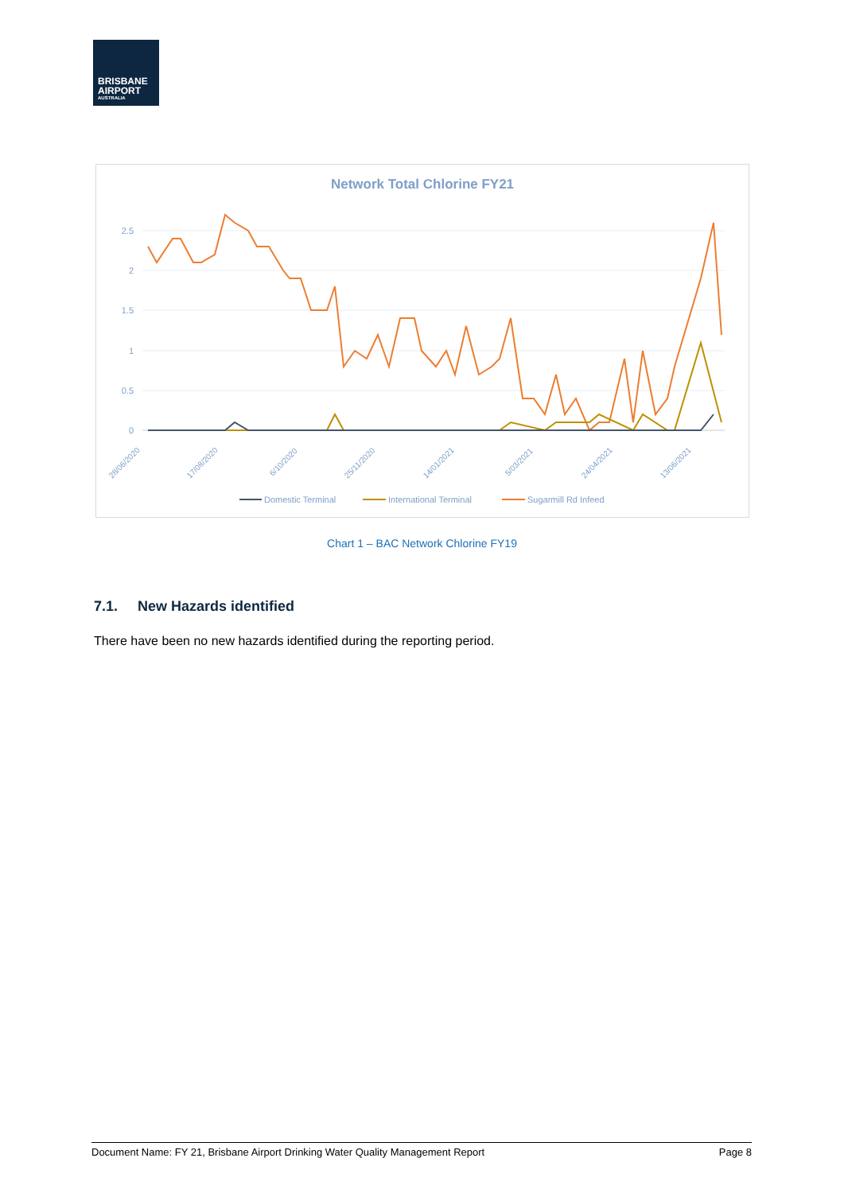BRISBANE
AIRPORT
AUSTRALIA
Network Total Chlorine FY21
2.5
2
1.5
1
0.5
0
28/06/2020
17/08/2020
6/10/2020
25/11/2020
14/01/2021
5/03/2021
24/04/2021
13/06/2021
Domestic Terminal
International Terminal
Sugarmill Rd Infeed
Chart 1 – BAC Network Chlorine FY19
7.1. New Hazards identified
There have been no new hazards identified during the reporting period.
Document Name: FY 21, Brisbane Airport Drinking Water Quality Management Report Page 8